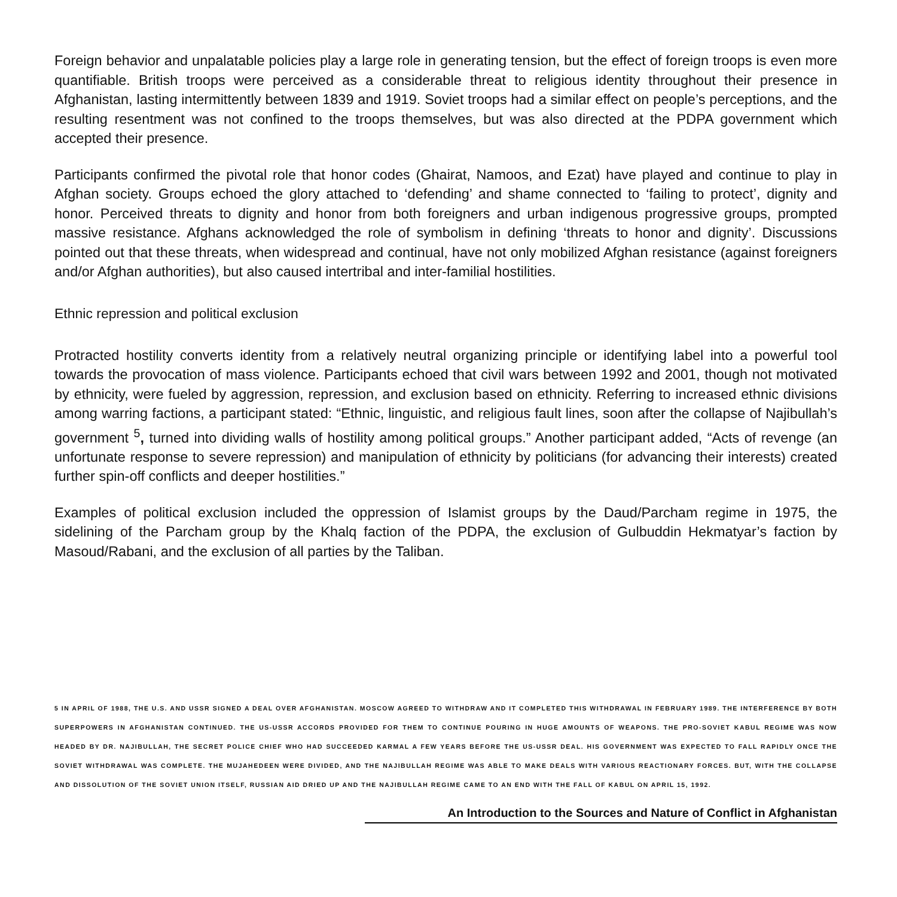Foreign behavior and unpalatable policies play a large role in generating tension, but the effect of foreign troops is even more quantifiable. British troops were perceived as a considerable threat to religious identity throughout their presence in Afghanistan, lasting intermittently between 1839 and 1919. Soviet troops had a similar effect on people’s perceptions, and the resulting resentment was not confined to the troops themselves, but was also directed at the PDPA government which accepted their presence.
Participants confirmed the pivotal role that honor codes (Ghairat, Namoos, and Ezat) have played and continue to play in Afghan society. Groups echoed the glory attached to ‘defending’ and shame connected to ‘failing to protect’, dignity and honor. Perceived threats to dignity and honor from both foreigners and urban indigenous progressive groups, prompted massive resistance. Afghans acknowledged the role of symbolism in defining ‘threats to honor and dignity’. Discussions pointed out that these threats, when widespread and continual, have not only mobilized Afghan resistance (against foreigners and/or Afghan authorities), but also caused intertribal and inter-familial hostilities.
Ethnic repression and political exclusion
Protracted hostility converts identity from a relatively neutral organizing principle or identifying label into a powerful tool towards the provocation of mass violence. Participants echoed that civil wars between 1992 and 2001, though not motivated by ethnicity, were fueled by aggression, repression, and exclusion based on ethnicity. Referring to increased ethnic divisions among warring factions, a participant stated: “Ethnic, linguistic, and religious fault lines, soon after the collapse of Najibullah’s government <sup>5</sup>, turned into dividing walls of hostility among political groups.” Another participant added, “Acts of revenge (an unfortunate response to severe repression) and manipulation of ethnicity by politicians (for advancing their interests) created further spin-off conflicts and deeper hostilities.”
Examples of political exclusion included the oppression of Islamist groups by the Daud/Parcham regime in 1975, the sidelining of the Parcham group by the Khalq faction of the PDPA, the exclusion of Gulbuddin Hekmatyar’s faction by Masoud/Rabani, and the exclusion of all parties by the Taliban.
5 IN APRIL OF 1988, THE U.S. AND USSR SIGNED A DEAL OVER AFGHANISTAN. MOSCOW AGREED TO WITHDRAW AND IT COMPLETED THIS WITHDRAWAL IN FEBRUARY 1989. THE INTERFERENCE BY BOTH SUPERPOWERS IN AFGHANISTAN CONTINUED. THE US-USSR ACCORDS PROVIDED FOR THEM TO CONTINUE POURING IN HUGE AMOUNTS OF WEAPONS. THE PRO-SOVIET KABUL REGIME WAS NOW HEADED BY DR. NAJIBULLAH, THE SECRET POLICE CHIEF WHO HAD SUCCEEDED KARMAL A FEW YEARS BEFORE THE US-USSR DEAL. HIS GOVERNMENT WAS EXPECTED TO FALL RAPIDLY ONCE THE SOVIET WITHDRAWAL WAS COMPLETE. THE MUJAHEDEEN WERE DIVIDED, AND THE NAJIBULLAH REGIME WAS ABLE TO MAKE DEALS WITH VARIOUS REACTIONARY FORCES. BUT, WITH THE COLLAPSE AND DISSOLUTION OF THE SOVIET UNION ITSELF, RUSSIAN AID DRIED UP AND THE NAJIBULLAH REGIME CAME TO AN END WITH THE FALL OF KABUL ON APRIL 15, 1992.
An Introduction to the Sources and Nature of Conflict in Afghanistan